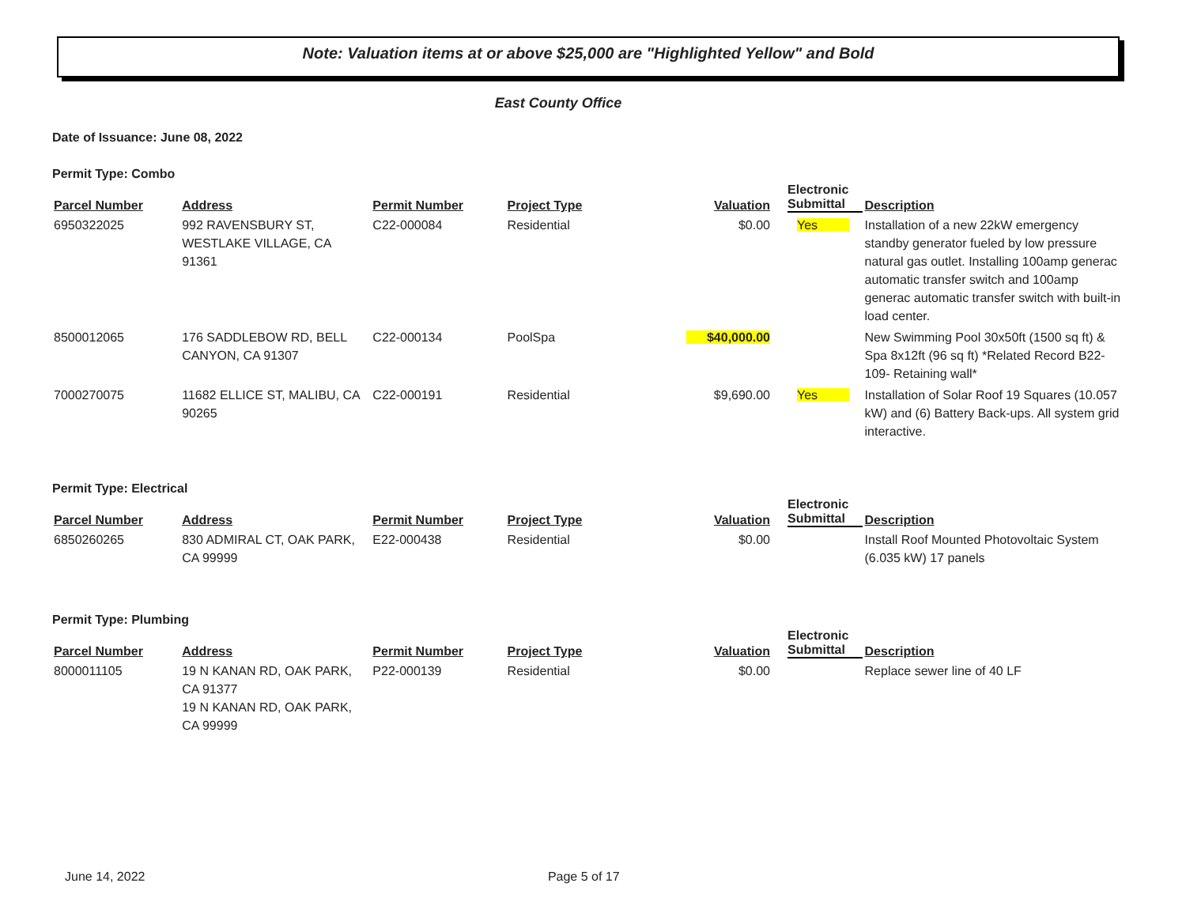Note: Valuation items at or above $25,000 are "Highlighted Yellow" and Bold
East County Office
Date of Issuance: June 08, 2022
Permit Type: Combo
| Parcel Number | Address | Permit Number | Project Type | Valuation | Electronic Submittal | Description |
| --- | --- | --- | --- | --- | --- | --- |
| 6950322025 | 992 RAVENSBURY ST, WESTLAKE VILLAGE, CA 91361 | C22-000084 | Residential | $0.00 | Yes | Installation of a new 22kW emergency standby generator fueled by low pressure natural gas outlet. Installing 100amp generac automatic transfer switch and 100amp generac automatic transfer switch with built-in load center. |
| 8500012065 | 176 SADDLEBOW RD, BELL CANYON, CA 91307 | C22-000134 | PoolSpa | $40,000.00 | | New Swimming Pool 30x50ft (1500 sq ft) & Spa 8x12ft (96 sq ft) *Related Record B22-109- Retaining wall* |
| 7000270075 | 11682 ELLICE ST, MALIBU, CA 90265 | C22-000191 | Residential | $9,690.00 | Yes | Installation of Solar Roof 19 Squares (10.057 kW) and (6) Battery Back-ups. All system grid interactive. |
Permit Type: Electrical
| Parcel Number | Address | Permit Number | Project Type | Valuation | Electronic Submittal | Description |
| --- | --- | --- | --- | --- | --- | --- |
| 6850260265 | 830 ADMIRAL CT, OAK PARK, CA 99999 | E22-000438 | Residential | $0.00 | | Install Roof Mounted Photovoltaic System (6.035 kW) 17 panels |
Permit Type: Plumbing
| Parcel Number | Address | Permit Number | Project Type | Valuation | Electronic Submittal | Description |
| --- | --- | --- | --- | --- | --- | --- |
| 8000011105 | 19 N KANAN RD, OAK PARK, CA 91377 19 N KANAN RD, OAK PARK, CA 99999 | P22-000139 | Residential | $0.00 | | Replace sewer line of 40 LF |
June 14, 2022 Page 5 of 17